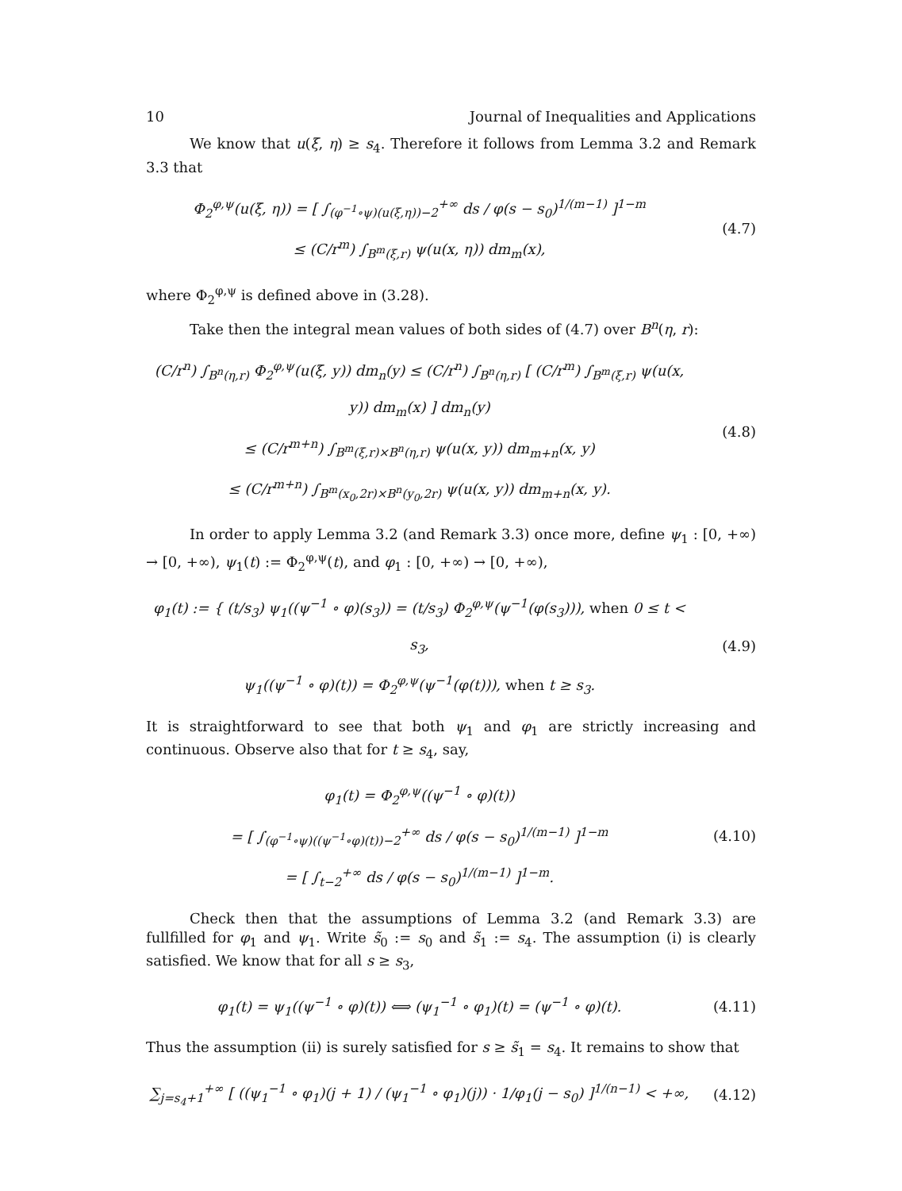10 Journal of Inequalities and Applications
We know that u(ξ, η) ≥ s<sub>4</sub>. Therefore it follows from Lemma 3.2 and Remark 3.3 that
Φ<sub>2</sub><sup>φ,ψ</sup>(u(ξ, η)) = [ ∫<sub>(φ<sup>−1</sup>∘ψ)(u(ξ,η))−2</sub><sup>+∞</sup> ds / φ(s − s<sub>0</sub>)<sup>1/(m−1)</sup> ]<sup>1−m</sup>
≤ (C/r<sup>m</sup>) ∫<sub>B<sup>m</sup>(ξ,r)</sub> ψ(u(x, η)) dm<sub>m</sub>(x),
(4.7)
where Φ<sub>2</sub><sup>φ,ψ</sup> is defined above in (3.28).
Take then the integral mean values of both sides of (4.7) over B<sup>n</sup>(η, r):
(C/r<sup>n</sup>) ∫<sub>B<sup>n</sup>(η,r)</sub> Φ<sub>2</sub><sup>φ,ψ</sup>(u(ξ, y)) dm<sub>n</sub>(y) ≤ (C/r<sup>n</sup>) ∫<sub>B<sup>n</sup>(η,r)</sub> [ (C/r<sup>m</sup>) ∫<sub>B<sup>m</sup>(ξ,r)</sub> ψ(u(x, y)) dm<sub>m</sub>(x) ] dm<sub>n</sub>(y)
≤ (C/r<sup>m+n</sup>) ∫<sub>B<sup>m</sup>(ξ,r)×B<sup>n</sup>(η,r)</sub> ψ(u(x, y)) dm<sub>m+n</sub>(x, y)
≤ (C/r<sup>m+n</sup>) ∫<sub>B<sup>m</sup>(x<sub>0</sub>,2r)×B<sup>n</sup>(y<sub>0</sub>,2r)</sub> ψ(u(x, y)) dm<sub>m+n</sub>(x, y).
(4.8)
In order to apply Lemma 3.2 (and Remark 3.3) once more, define ψ<sub>1</sub> : [0, +∞) → [0, +∞), ψ<sub>1</sub>(t) := Φ<sub>2</sub><sup>φ,ψ</sup>(t), and φ<sub>1</sub> : [0, +∞) → [0, +∞),
φ<sub>1</sub>(t) := { (t/s<sub>3</sub>) ψ<sub>1</sub>((ψ<sup>−1</sup> ∘ φ)(s<sub>3</sub>)) = (t/s<sub>3</sub>) Φ<sub>2</sub><sup>φ,ψ</sup>(ψ<sup>−1</sup>(φ(s<sub>3</sub>))), when 0 ≤ t < s<sub>3</sub>,
ψ<sub>1</sub>((ψ<sup>−1</sup> ∘ φ)(t)) = Φ<sub>2</sub><sup>φ,ψ</sup>(ψ<sup>−1</sup>(φ(t))), when t ≥ s<sub>3</sub>.
(4.9)
It is straightforward to see that both ψ<sub>1</sub> and φ<sub>1</sub> are strictly increasing and continuous. Observe also that for t ≥ s<sub>4</sub>, say,
φ<sub>1</sub>(t) = Φ<sub>2</sub><sup>φ,ψ</sup>((ψ<sup>−1</sup> ∘ φ)(t))
= [ ∫<sub>(φ<sup>−1</sup>∘ψ)((ψ<sup>−1</sup>∘φ)(t))−2</sub><sup>+∞</sup> ds / φ(s − s<sub>0</sub>)<sup>1/(m−1)</sup> ]<sup>1−m</sup>
= [ ∫<sub>t−2</sub><sup>+∞</sup> ds / φ(s − s<sub>0</sub>)<sup>1/(m−1)</sup> ]<sup>1−m</sup>.
(4.10)
Check then that the assumptions of Lemma 3.2 (and Remark 3.3) are fullfilled for φ<sub>1</sub> and ψ<sub>1</sub>. Write s̃<sub>0</sub> := s<sub>0</sub> and s̃<sub>1</sub> := s<sub>4</sub>. The assumption (i) is clearly satisfied. We know that for all s ≥ s<sub>3</sub>,
φ<sub>1</sub>(t) = ψ<sub>1</sub>((ψ<sup>−1</sup> ∘ φ)(t)) ⟺ (ψ<sub>1</sub><sup>−1</sup> ∘ φ<sub>1</sub>)(t) = (ψ<sup>−1</sup> ∘ φ)(t).
(4.11)
Thus the assumption (ii) is surely satisfied for s ≥ s̃<sub>1</sub> = s<sub>4</sub>. It remains to show that
∑<sub>j=s<sub>4</sub>+1</sub><sup>+∞</sup> [ ((ψ<sub>1</sub><sup>−1</sup> ∘ φ<sub>1</sub>)(j + 1) / (ψ<sub>1</sub><sup>−1</sup> ∘ φ<sub>1</sub>)(j)) · 1/φ<sub>1</sub>(j − s<sub>0</sub>) ]<sup>1/(n−1)</sup> < +∞,
(4.12)